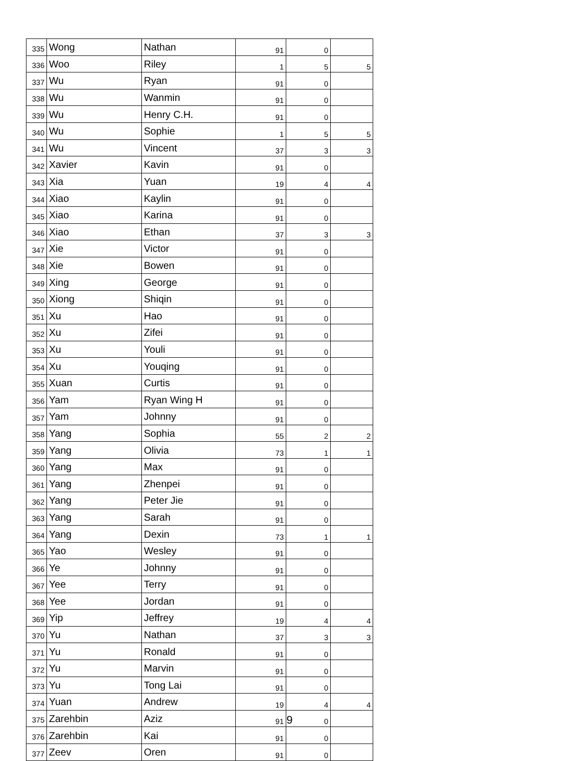| 335 | Wong | Nathan | 91 | 0 | |
| 336 | Woo | Riley | 1 | 5 | 5 |
| 337 | Wu | Ryan | 91 | 0 | |
| 338 | Wu | Wanmin | 91 | 0 | |
| 339 | Wu | Henry C.H. | 91 | 0 | |
| 340 | Wu | Sophie | 1 | 5 | 5 |
| 341 | Wu | Vincent | 37 | 3 | 3 |
| 342 | Xavier | Kavin | 91 | 0 | |
| 343 | Xia | Yuan | 19 | 4 | 4 |
| 344 | Xiao | Kaylin | 91 | 0 | |
| 345 | Xiao | Karina | 91 | 0 | |
| 346 | Xiao | Ethan | 37 | 3 | 3 |
| 347 | Xie | Victor | 91 | 0 | |
| 348 | Xie | Bowen | 91 | 0 | |
| 349 | Xing | George | 91 | 0 | |
| 350 | Xiong | Shiqin | 91 | 0 | |
| 351 | Xu | Hao | 91 | 0 | |
| 352 | Xu | Zifei | 91 | 0 | |
| 353 | Xu | Youli | 91 | 0 | |
| 354 | Xu | Youqing | 91 | 0 | |
| 355 | Xuan | Curtis | 91 | 0 | |
| 356 | Yam | Ryan Wing H | 91 | 0 | |
| 357 | Yam | Johnny | 91 | 0 | |
| 358 | Yang | Sophia | 55 | 2 | 2 |
| 359 | Yang | Olivia | 73 | 1 | 1 |
| 360 | Yang | Max | 91 | 0 | |
| 361 | Yang | Zhenpei | 91 | 0 | |
| 362 | Yang | Peter Jie | 91 | 0 | |
| 363 | Yang | Sarah | 91 | 0 | |
| 364 | Yang | Dexin | 73 | 1 | 1 |
| 365 | Yao | Wesley | 91 | 0 | |
| 366 | Ye | Johnny | 91 | 0 | |
| 367 | Yee | Terry | 91 | 0 | |
| 368 | Yee | Jordan | 91 | 0 | |
| 369 | Yip | Jeffrey | 19 | 4 | 4 |
| 370 | Yu | Nathan | 37 | 3 | 3 |
| 371 | Yu | Ronald | 91 | 0 | |
| 372 | Yu | Marvin | 91 | 0 | |
| 373 | Yu | Tong Lai | 91 | 0 | |
| 374 | Yuan | Andrew | 19 | 4 | 4 |
| 375 | Zarehbin | Aziz | 91 | 0 | |
| 376 | Zarehbin | Kai | 91 | 0 | |
| 377 | Zeev | Oren | 91 | 0 | |
9